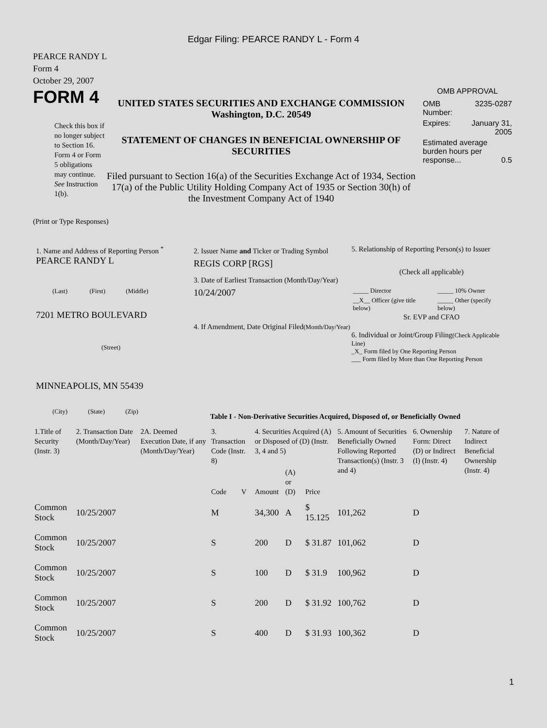Edgar Filing: PEARCE RANDY L - Form 4
PEARCE RANDY L
Form 4
October 29, 2007
FORM 4
Check this box if no longer subject to Section 16. Form 4 or Form 5 obligations may continue. See Instruction 1(b).
UNITED STATES SECURITIES AND EXCHANGE COMMISSION
Washington, D.C. 20549
STATEMENT OF CHANGES IN BENEFICIAL OWNERSHIP OF SECURITIES
Filed pursuant to Section 16(a) of the Securities Exchange Act of 1934, Section 17(a) of the Public Utility Holding Company Act of 1935 or Section 30(h) of the Investment Company Act of 1940
OMB APPROVAL
| OMB Number: | 3235-0287 |
| Expires: | January 31, 2005 |
| Estimated average burden hours per response... 0.5 | |
(Print or Type Responses)
1. Name and Address of Reporting Person <sup>*</sup>
PEARCE RANDY L
(Last) (First) (Middle)
7201 METRO BOULEVARD
(Street)
MINNEAPOLIS, MN 55439
(City) (State) (Zip)
2. Issuer Name and Ticker or Trading Symbol
REGIS CORP [RGS]
3. Date of Earliest Transaction (Month/Day/Year)
10/24/2007
4. If Amendment, Date Original Filed(Month/Day/Year)
5. Relationship of Reporting Person(s) to Issuer
(Check all applicable)
| _____ Director | _____ 10% Owner |
| __X__ Officer (give title below) | _____ Other (specify below) |
Sr. EVP and CFAO
6. Individual or Joint/Group Filing(Check Applicable Line)
_X_ Form filed by One Reporting Person
___ Form filed by More than One Reporting Person
Table I - Non-Derivative Securities Acquired, Disposed of, or Beneficially Owned
| 1.Title of Security (Instr. 3) | 2. Transaction Date (Month/Day/Year) | 2A. Deemed Execution Date, if any (Month/Day/Year) | 3. Transaction Code (Instr. 8) | | 4. Securities Acquired (A) or Disposed of (D) (Instr. 3, 4 and 5) | | | 5. Amount of Securities Beneficially Owned Following Reported Transaction(s) (Instr. 3 and 4) | 6. Ownership Form: Direct (D) or Indirect (I) (Instr. 4) | 7. Nature of Indirect Beneficial Ownership (Instr. 4) |
| --- | --- | --- | --- | --- | --- | --- | --- | --- | --- | --- |
| | | | Code | V | Amount | (A) or (D) | Price | | | |
| Common Stock | 10/25/2007 | | M | | 34,300 | A | $ 15.125 | 101,262 | D | |
| Common Stock | 10/25/2007 | | S | | 200 | D | $ 31.87 | 101,062 | D | |
| Common Stock | 10/25/2007 | | S | | 100 | D | $ 31.9 | 100,962 | D | |
| Common Stock | 10/25/2007 | | S | | 200 | D | $ 31.92 | 100,762 | D | |
| Common Stock | 10/25/2007 | | S | | 400 | D | $ 31.93 | 100,362 | D | |
1